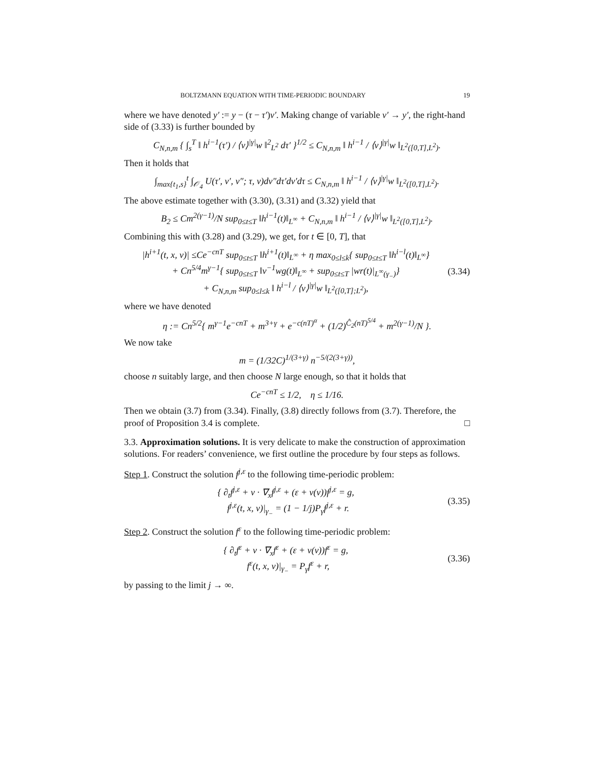BOLTZMANN EQUATION WITH TIME-PERIODIC BOUNDARY 19
where we have denoted y′ := y − (τ − τ′)v′. Making change of variable v′ → y′, the right-hand side of (3.33) is further bounded by
C<sub>N,n,m</sub> { ∫<sub>s</sub><sup>T</sup> ‖ h<sup>i−1</sup>(τ′) / ⟨v⟩<sup>|γ|</sup>w ‖<sup>2</sup><sub>L<sup>2</sup></sub> dτ′ }<sup>1/2</sup> ≤ C<sub>N,n,m</sub> ‖ h<sup>i−1</sup> / ⟨v⟩<sup>|γ|</sup>w ‖<sub>L<sup>2</sup>([0,T],L<sup>2</sup>)</sub>.
Then it holds that
∫<sub>max{t<sub>1</sub>,s}</sub><sup>t</sup> ∫<sub>𝒪<sub>4</sub></sub> U(τ′, v′, v″; τ, v)dv″dτ′dv′dτ ≤ C<sub>N,n,m</sub> ‖ h<sup>i−1</sup> / ⟨v⟩<sup>|γ|</sup>w ‖<sub>L<sup>2</sup>([0,T],L<sup>2</sup>)</sub>.
The above estimate together with (3.30), (3.31) and (3.32) yield that
B<sub>2</sub> ≤ Cm<sup>2(γ−1)</sup>/N sup<sub>0≤t≤T</sub> ‖h<sup>i−1</sup>(t)‖<sub>L<sup>∞</sup></sub> + C<sub>N,n,m</sub> ‖ h<sup>i−1</sup> / ⟨v⟩<sup>|γ|</sup>w ‖<sub>L<sup>2</sup>([0,T],L<sup>2</sup>)</sub>.
Combining this with (3.28) and (3.29), we get, for t ∈ [0, T], that
|h<sup>i+1</sup>(t, x, v)| ≤Ce<sup>−cnT</sup> sup<sub>0≤t≤T</sub> ‖h<sup>i+1</sup>(t)‖<sub>L<sup>∞</sup></sub> + η max<sub>0≤l≤k</sub>{ sup<sub>0≤t≤T</sub> ‖h<sup>i−l</sup>(t)‖<sub>L<sup>∞</sup></sub>}
+ Cn<sup>5/4</sup>m<sup>γ−1</sup>{ sup<sub>0≤t≤T</sub> ‖ν<sup>−1</sup>wg(t)‖<sub>L<sup>∞</sup></sub> + sup<sub>0≤t≤T</sub> |wr(t)|<sub>L<sup>∞</sup>(γ<sub>−</sub>)</sub>}
+ C<sub>N,n,m</sub> sup<sub>0≤l≤k</sub> ‖ h<sup>i−l</sup> / ⟨v⟩<sup>|γ|</sup>w ‖<sub>L<sup>2</sup>([0,T];L<sup>2</sup>)</sub>, (3.34)
where we have denoted
η := Cn<sup>5/2</sup>{ m<sup>γ−1</sup>e<sup>−cnT</sup> + m<sup>3+γ</sup> + e<sup>−c(nT)<sup>α</sup></sup> + (1/2)<sup>Ĉ<sub>2</sub>(nT)<sup>5/4</sup></sup> + m<sup>2(γ−1)</sup>/N }.
We now take
m = (1/32C)<sup>1/(3+γ)</sup> n<sup>−5/(2(3+γ))</sup>,
choose n suitably large, and then choose N large enough, so that it holds that
Ce<sup>−cnT</sup> ≤ 1/2, η ≤ 1/16.
Then we obtain (3.7) from (3.34). Finally, (3.8) directly follows from (3.7). Therefore, the proof of Proposition 3.4 is complete. □
3.3. Approximation solutions. It is very delicate to make the construction of approximation solutions. For readers’ convenience, we first outline the procedure by four steps as follows.
Step 1. Construct the solution f<sup>j,ε</sup> to the following time-periodic problem:
{ ∂<sub>t</sub>f<sup>j,ε</sup> + v · ∇<sub>x</sub>f<sup>j,ε</sup> + (ε + ν(v))f<sup>j,ε</sup> = g,
f<sup>j,ε</sup>(t, x, v)|<sub>γ<sub>−</sub></sub> = (1 − 1/j)P<sub>γ</sub>f<sup>j,ε</sup> + r. (3.35)
Step 2. Construct the solution f<sup>ε</sup> to the following time-periodic problem:
{ ∂<sub>t</sub>f<sup>ε</sup> + v · ∇<sub>x</sub>f<sup>ε</sup> + (ε + ν(v))f<sup>ε</sup> = g,
f<sup>ε</sup>(t, x, v)|<sub>γ<sub>−</sub></sub> = P<sub>γ</sub>f<sup>ε</sup> + r, (3.36)
by passing to the limit j → ∞.